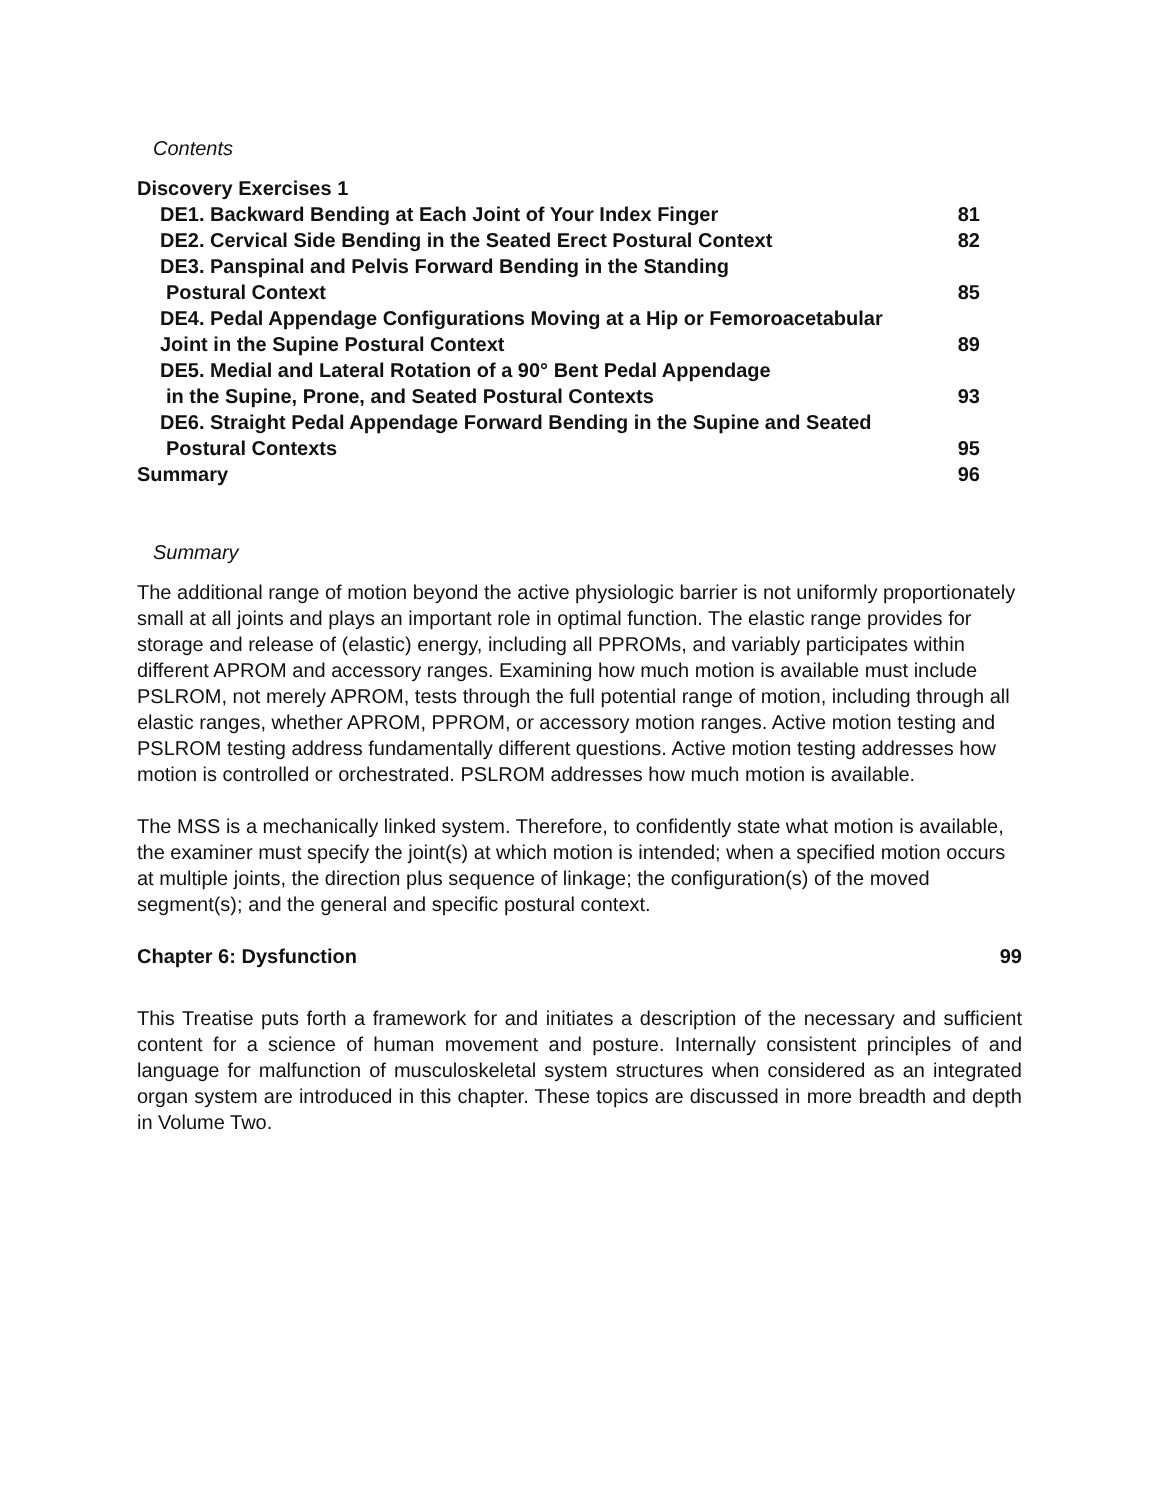Contents
Discovery Exercises 1
DE1. Backward Bending at Each Joint of Your Index Finger 81
DE2. Cervical Side Bending in the Seated Erect Postural Context 82
DE3. Panspinal and Pelvis Forward Bending in the Standing
Postural Context 85
DE4. Pedal Appendage Configurations Moving at a Hip or Femoroacetabular
Joint in the Supine Postural Context 89
DE5. Medial and Lateral Rotation of a 90° Bent Pedal Appendage
in the Supine, Prone, and Seated Postural Contexts 93
DE6. Straight Pedal Appendage Forward Bending in the Supine and Seated
Postural Contexts 95
Summary 96
Summary
The additional range of motion beyond the active physiologic barrier is not uniformly proportionately small at all joints and plays an important role in optimal function. The elastic range provides for storage and release of (elastic) energy, including all PPROMs, and variably participates within different APROM and accessory ranges. Examining how much motion is available must include PSLROM, not merely APROM, tests through the full potential range of motion, including through all elastic ranges, whether APROM, PPROM, or accessory motion ranges. Active motion testing and PSLROM testing address fundamentally different questions. Active motion testing addresses how motion is controlled or orchestrated. PSLROM addresses how much motion is available.
The MSS is a mechanically linked system. Therefore, to confidently state what motion is available, the examiner must specify the joint(s) at which motion is intended; when a specified motion occurs at multiple joints, the direction plus sequence of linkage; the configuration(s) of the moved segment(s); and the general and specific postural context.
Chapter 6: Dysfunction 99
This Treatise puts forth a framework for and initiates a description of the necessary and sufficient content for a science of human movement and posture. Internally consistent principles of and language for malfunction of musculoskeletal system structures when considered as an integrated organ system are introduced in this chapter. These topics are discussed in more breadth and depth in Volume Two.